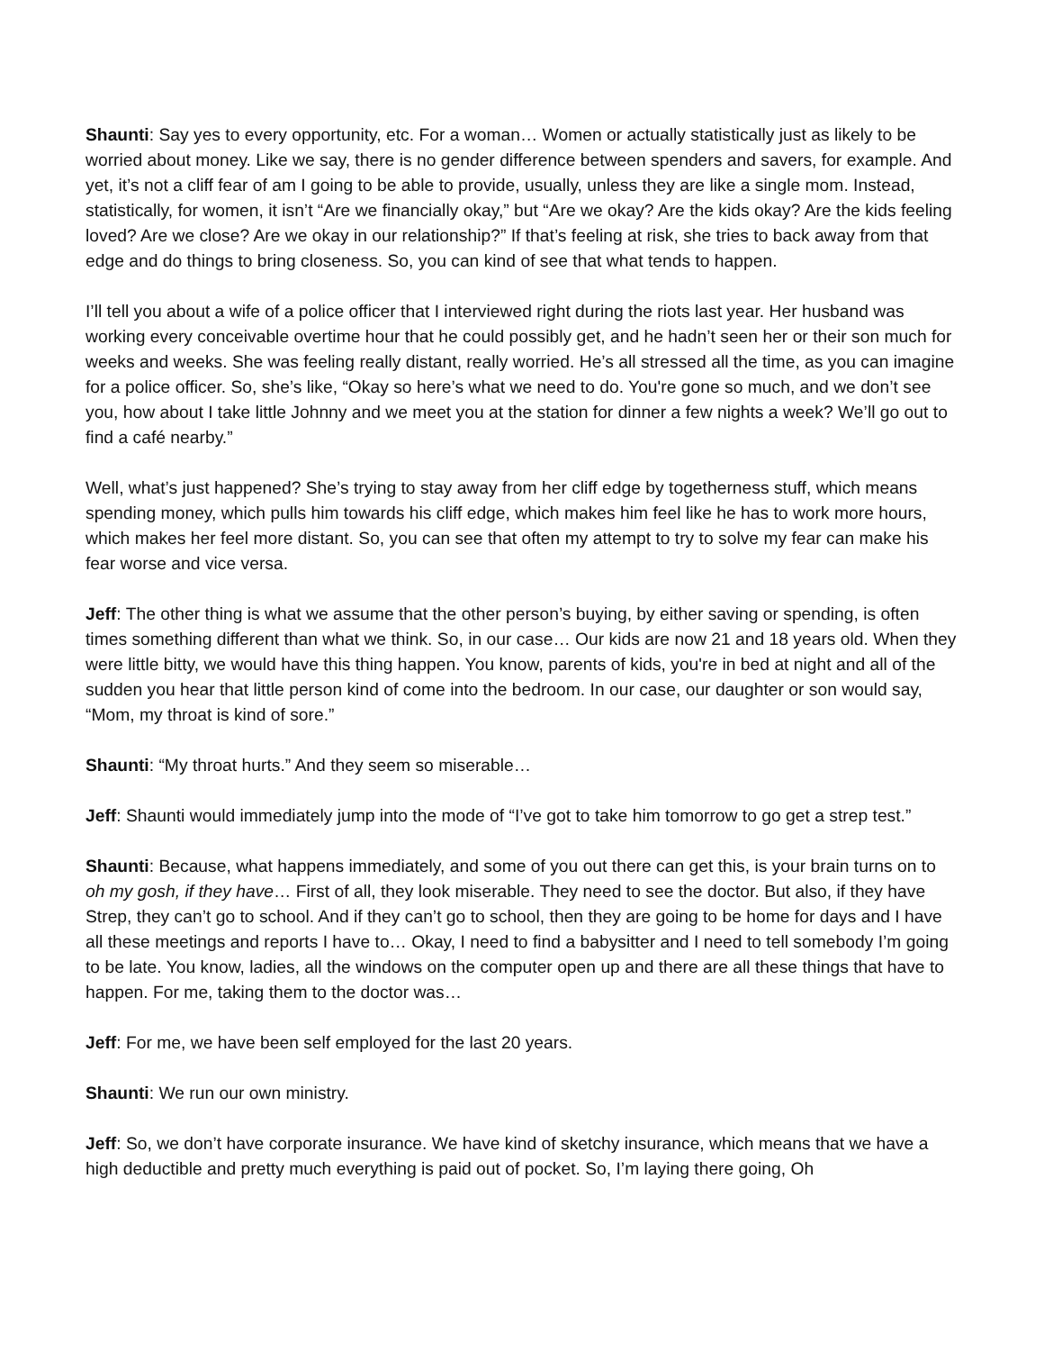Shaunti: Say yes to every opportunity, etc. For a woman… Women or actually statistically just as likely to be worried about money. Like we say, there is no gender difference between spenders and savers, for example. And yet, it’s not a cliff fear of am I going to be able to provide, usually, unless they are like a single mom. Instead, statistically, for women, it isn’t “Are we financially okay,” but “Are we okay? Are the kids okay? Are the kids feeling loved? Are we close? Are we okay in our relationship?” If that’s feeling at risk, she tries to back away from that edge and do things to bring closeness. So, you can kind of see that what tends to happen.
I’ll tell you about a wife of a police officer that I interviewed right during the riots last year. Her husband was working every conceivable overtime hour that he could possibly get, and he hadn’t seen her or their son much for weeks and weeks. She was feeling really distant, really worried. He’s all stressed all the time, as you can imagine for a police officer. So, she’s like, “Okay so here’s what we need to do. You're gone so much, and we don’t see you, how about I take little Johnny and we meet you at the station for dinner a few nights a week? We’ll go out to find a café nearby.”
Well, what’s just happened? She’s trying to stay away from her cliff edge by togetherness stuff, which means spending money, which pulls him towards his cliff edge, which makes him feel like he has to work more hours, which makes her feel more distant. So, you can see that often my attempt to try to solve my fear can make his fear worse and vice versa.
Jeff: The other thing is what we assume that the other person’s buying, by either saving or spending, is often times something different than what we think. So, in our case… Our kids are now 21 and 18 years old. When they were little bitty, we would have this thing happen. You know, parents of kids, you're in bed at night and all of the sudden you hear that little person kind of come into the bedroom. In our case, our daughter or son would say, “Mom, my throat is kind of sore.”
Shaunti: “My throat hurts.” And they seem so miserable…
Jeff: Shaunti would immediately jump into the mode of “I’ve got to take him tomorrow to go get a strep test.”
Shaunti: Because, what happens immediately, and some of you out there can get this, is your brain turns on to oh my gosh, if they have… First of all, they look miserable. They need to see the doctor. But also, if they have Strep, they can’t go to school. And if they can’t go to school, then they are going to be home for days and I have all these meetings and reports I have to… Okay, I need to find a babysitter and I need to tell somebody I’m going to be late. You know, ladies, all the windows on the computer open up and there are all these things that have to happen. For me, taking them to the doctor was…
Jeff: For me, we have been self employed for the last 20 years.
Shaunti: We run our own ministry.
Jeff: So, we don’t have corporate insurance. We have kind of sketchy insurance, which means that we have a high deductible and pretty much everything is paid out of pocket. So, I’m laying there going, Oh